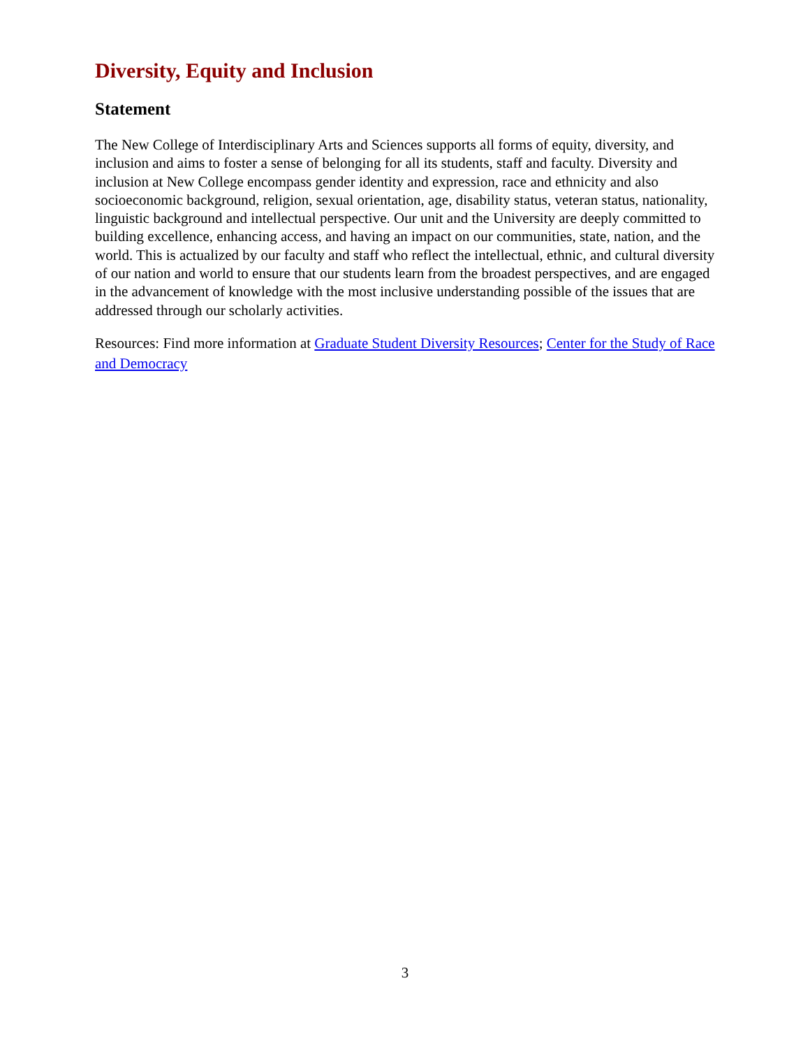Diversity, Equity and Inclusion
Statement
The New College of Interdisciplinary Arts and Sciences supports all forms of equity, diversity, and inclusion and aims to foster a sense of belonging for all its students, staff and faculty. Diversity and inclusion at New College encompass gender identity and expression, race and ethnicity and also socioeconomic background, religion, sexual orientation, age, disability status, veteran status, nationality, linguistic background and intellectual perspective. Our unit and the University are deeply committed to building excellence, enhancing access, and having an impact on our communities, state, nation, and the world. This is actualized by our faculty and staff who reflect the intellectual, ethnic, and cultural diversity of our nation and world to ensure that our students learn from the broadest perspectives, and are engaged in the advancement of knowledge with the most inclusive understanding possible of the issues that are addressed through our scholarly activities.
Resources: Find more information at Graduate Student Diversity Resources; Center for the Study of Race and Democracy
3